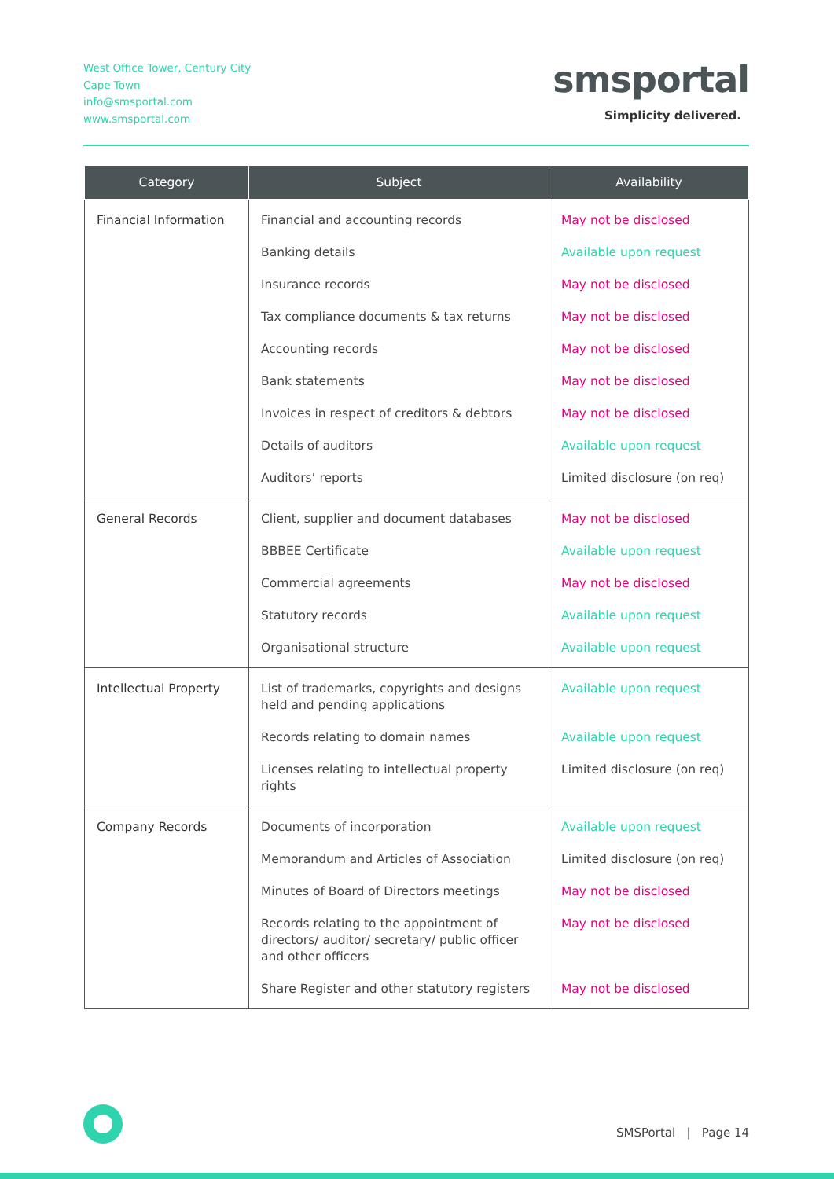West Office Tower, Century City
Cape Town
info@smsportal.com
www.smsportal.com
smsportal
Simplicity delivered.
| Category | Subject | Availability |
| --- | --- | --- |
| Financial Information | Financial and accounting records | May not be disclosed |
| | Banking details | Available upon request |
| | Insurance records | May not be disclosed |
| | Tax compliance documents & tax returns | May not be disclosed |
| | Accounting records | May not be disclosed |
| | Bank statements | May not be disclosed |
| | Invoices in respect of creditors & debtors | May not be disclosed |
| | Details of auditors | Available upon request |
| | Auditors’ reports | Limited disclosure (on req) |
| General Records | Client, supplier and document databases | May not be disclosed |
| | BBBEE Certificate | Available upon request |
| | Commercial agreements | May not be disclosed |
| | Statutory records | Available upon request |
| | Organisational structure | Available upon request |
| Intellectual Property | List of trademarks, copyrights and designs held and pending applications | Available upon request |
| | Records relating to domain names | Available upon request |
| | Licenses relating to intellectual property rights | Limited disclosure (on req) |
| Company Records | Documents of incorporation | Available upon request |
| | Memorandum and Articles of Association | Limited disclosure (on req) |
| | Minutes of Board of Directors meetings | May not be disclosed |
| | Records relating to the appointment of directors/ auditor/ secretary/ public officer and other officers | May not be disclosed |
| | Share Register and other statutory registers | May not be disclosed |
SMSPortal | Page 14